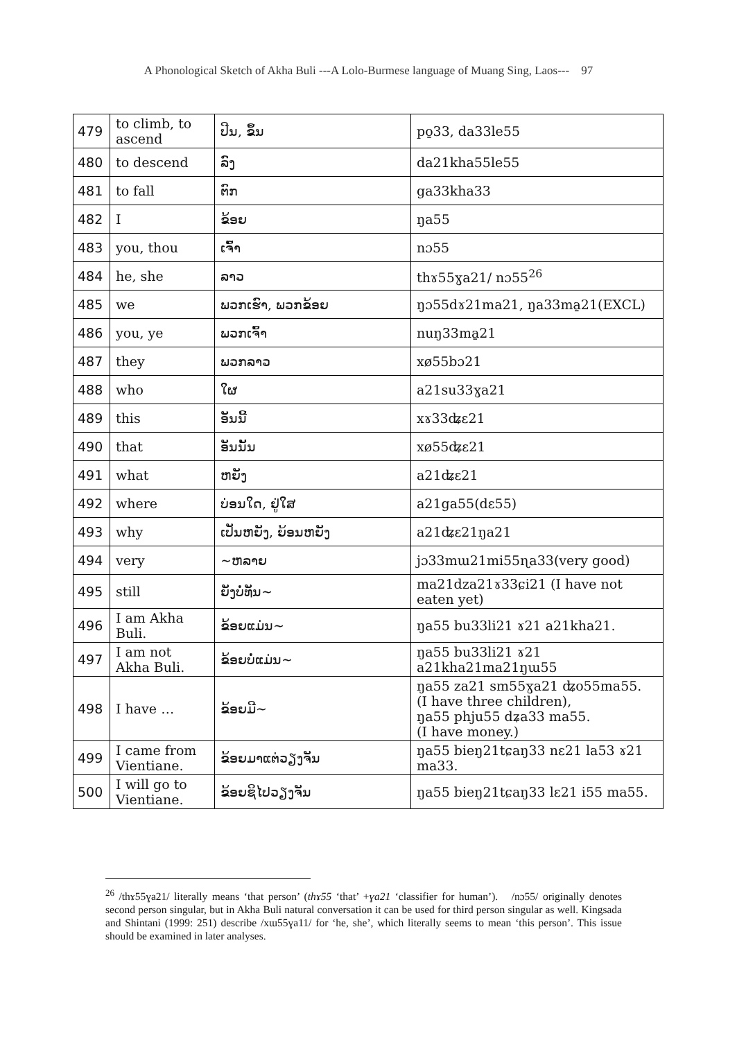A Phonological Sketch of Akha Buli ---A Lolo-Burmese language of Muang Sing, Laos--- 97
| 479 | to climb, to ascend | ປີນ, ຂຶ້ນ | po̱33, da33le55 |
| 480 | to descend | ລົງ | da21kha55le55 |
| 481 | to fall | ຕົກ | ga33kha33 |
| 482 | I | ຂ້ອຍ | ŋa55 |
| 483 | you, thou | ເຈົ້າ | nɔ55 |
| 484 | he, she | ລາວ | thɤ55ɣa21/ nɔ55<sup>26</sup> |
| 485 | we | ພວກເຮົາ, ພວກຂ້ອຍ | ŋɔ55dɤ21ma21, ŋa33ma̱21(EXCL) |
| 486 | you, ye | ພວກເຈົ້າ | nuŋ33ma̱21 |
| 487 | they | ພວກລາວ | xø55bɔ21 |
| 488 | who | ໃຜ | a21su33ɣa21 |
| 489 | this | ອັນນີ້ | xɤ33ʥɛ21 |
| 490 | that | ອັນນັ້ນ | xø55ʥɛ21 |
| 491 | what | ຫຍັງ | a21ʥɛ21 |
| 492 | where | ບ່ອນໃດ, ຢູ່ໃສ | a21ga55(dɛ55) |
| 493 | why | ເປັນຫຍັງ, ຍ້ອນຫຍັງ | a21ʥɛ21ŋa21 |
| 494 | very | ~ຫລາຍ | jɔ33mɯ21mi55ɳa33(very good) |
| 495 | still | ຍັງບໍ່ທັນ~ | ma21dza21ɤ33ɕi21 (I have not eaten yet) |
| 496 | I am Akha Buli. | ຂ້ອຍແມ່ນ~ | ŋa55 bu33li21 ɤ21 a21kha21. |
| 497 | I am not Akha Buli. | ຂ້ອຍບໍ່ແມ່ນ~ | ŋa55 bu33li21 ɤ21 a21kha21ma21ŋɯ55 |
| 498 | I have … | ຂ້ອຍມີ~ | ŋa55 za21 sm55ɣa21 ʥo55ma55. (I have three children), ŋa55 phju55 dʑa33 ma55. (I have money.) |
| 499 | I came from Vientiane. | ຂ້ອຍມາແຕ່ວຽງຈັນ | ŋa55 bieŋ21tɕaŋ33 nɛ21 la53 ɤ21 ma33. |
| 500 | I will go to Vientiane. | ຂ້ອຍຊິໄປວຽງຈັນ | ŋa55 bieŋ21tɕaŋ33 lɛ21 i55 ma55. |
<sup>26</sup> /thɤ55ɣa21/ literally means ‘that person’ (thɤ55 ‘that’ +ɣa21 ‘classifier for human’). /nɔ55/ originally denotes second person singular, but in Akha Buli natural conversation it can be used for third person singular as well. Kingsada and Shintani (1999: 251) describe /xɯ55ɣa11/ for ‘he, she’, which literally seems to mean ‘this person’. This issue should be examined in later analyses.